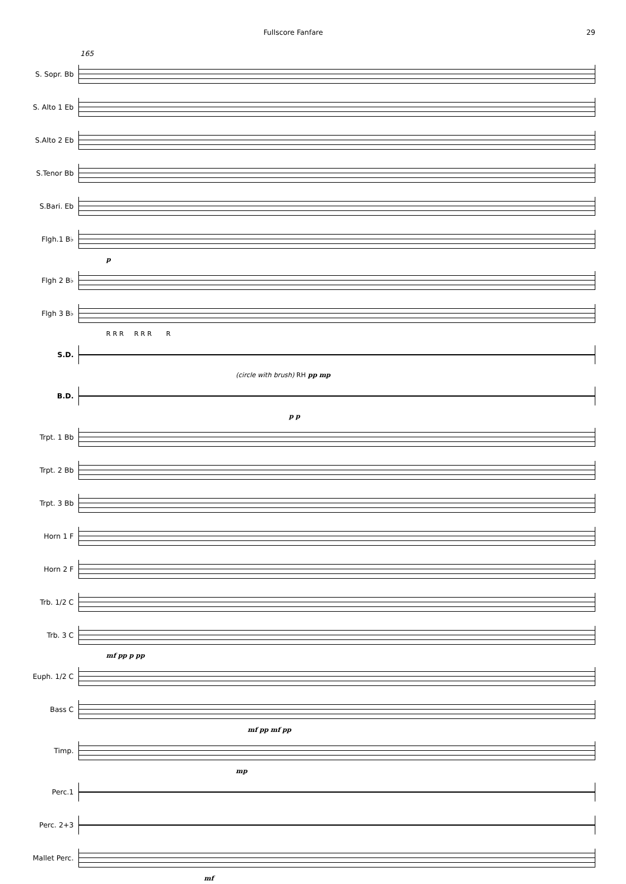Fullscore Fanfare 29
165
S. Sopr. Bb
S. Alto 1 Eb
S.Alto 2 Eb
S.Tenor Bb
S.Bari. Eb
Flgh.1 B♭
p
Flgh 2 B♭
Flgh 3 B♭
R R R R R R R
S.D.
(circle with brush) RH pp mp
B.D.
p p
Trpt. 1 Bb
Trpt. 2 Bb
Trpt. 3 Bb
Horn 1 F
Horn 2 F
Trb. 1/2 C
Trb. 3 C
mf pp p pp
Euph. 1/2 C
Bass C
mf pp mf pp
Timp.
mp
Perc.1
Perc. 2+3
Mallet Perc.
mf